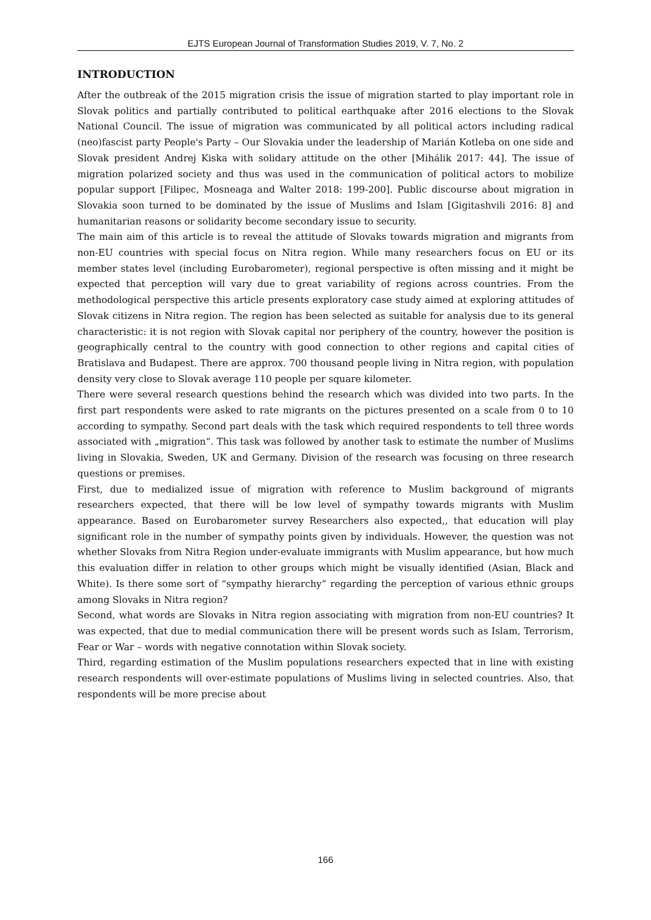EJTS European Journal of Transformation Studies 2019, V. 7, No. 2
INTRODUCTION
After the outbreak of the 2015 migration crisis the issue of migration started to play important role in Slovak politics and partially contributed to political earthquake after 2016 elections to the Slovak National Council. The issue of migration was communicated by all political actors including radical (neo)fascist party People's Party – Our Slovakia under the leadership of Marián Kotleba on one side and Slovak president Andrej Kiska with solidary attitude on the other [Mihálik 2017: 44]. The issue of migration polarized society and thus was used in the communication of political actors to mobilize popular support [Filipec, Mosneaga and Walter 2018: 199-200]. Public discourse about migration in Slovakia soon turned to be dominated by the issue of Muslims and Islam [Gigitashvili 2016: 8] and humanitarian reasons or solidarity become secondary issue to security.
The main aim of this article is to reveal the attitude of Slovaks towards migration and migrants from non-EU countries with special focus on Nitra region. While many researchers focus on EU or its member states level (including Eurobarometer), regional perspective is often missing and it might be expected that perception will vary due to great variability of regions across countries. From the methodological perspective this article presents exploratory case study aimed at exploring attitudes of Slovak citizens in Nitra region. The region has been selected as suitable for analysis due to its general characteristic: it is not region with Slovak capital nor periphery of the country, however the position is geographically central to the country with good connection to other regions and capital cities of Bratislava and Budapest. There are approx. 700 thousand people living in Nitra region, with population density very close to Slovak average 110 people per square kilometer.
There were several research questions behind the research which was divided into two parts. In the first part respondents were asked to rate migrants on the pictures presented on a scale from 0 to 10 according to sympathy. Second part deals with the task which required respondents to tell three words associated with „migration“. This task was followed by another task to estimate the number of Muslims living in Slovakia, Sweden, UK and Germany. Division of the research was focusing on three research questions or premises.
First, due to medialized issue of migration with reference to Muslim background of migrants researchers expected, that there will be low level of sympathy towards migrants with Muslim appearance. Based on Eurobarometer survey Researchers also expected,, that education will play significant role in the number of sympathy points given by individuals. However, the question was not whether Slovaks from Nitra Region under-evaluate immigrants with Muslim appearance, but how much this evaluation differ in relation to other groups which might be visually identified (Asian, Black and White). Is there some sort of “sympathy hierarchy” regarding the perception of various ethnic groups among Slovaks in Nitra region?
Second, what words are Slovaks in Nitra region associating with migration from non-EU countries? It was expected, that due to medial communication there will be present words such as Islam, Terrorism, Fear or War – words with negative connotation within Slovak society.
Third, regarding estimation of the Muslim populations researchers expected that in line with existing research respondents will over-estimate populations of Muslims living in selected countries. Also, that respondents will be more precise about
166